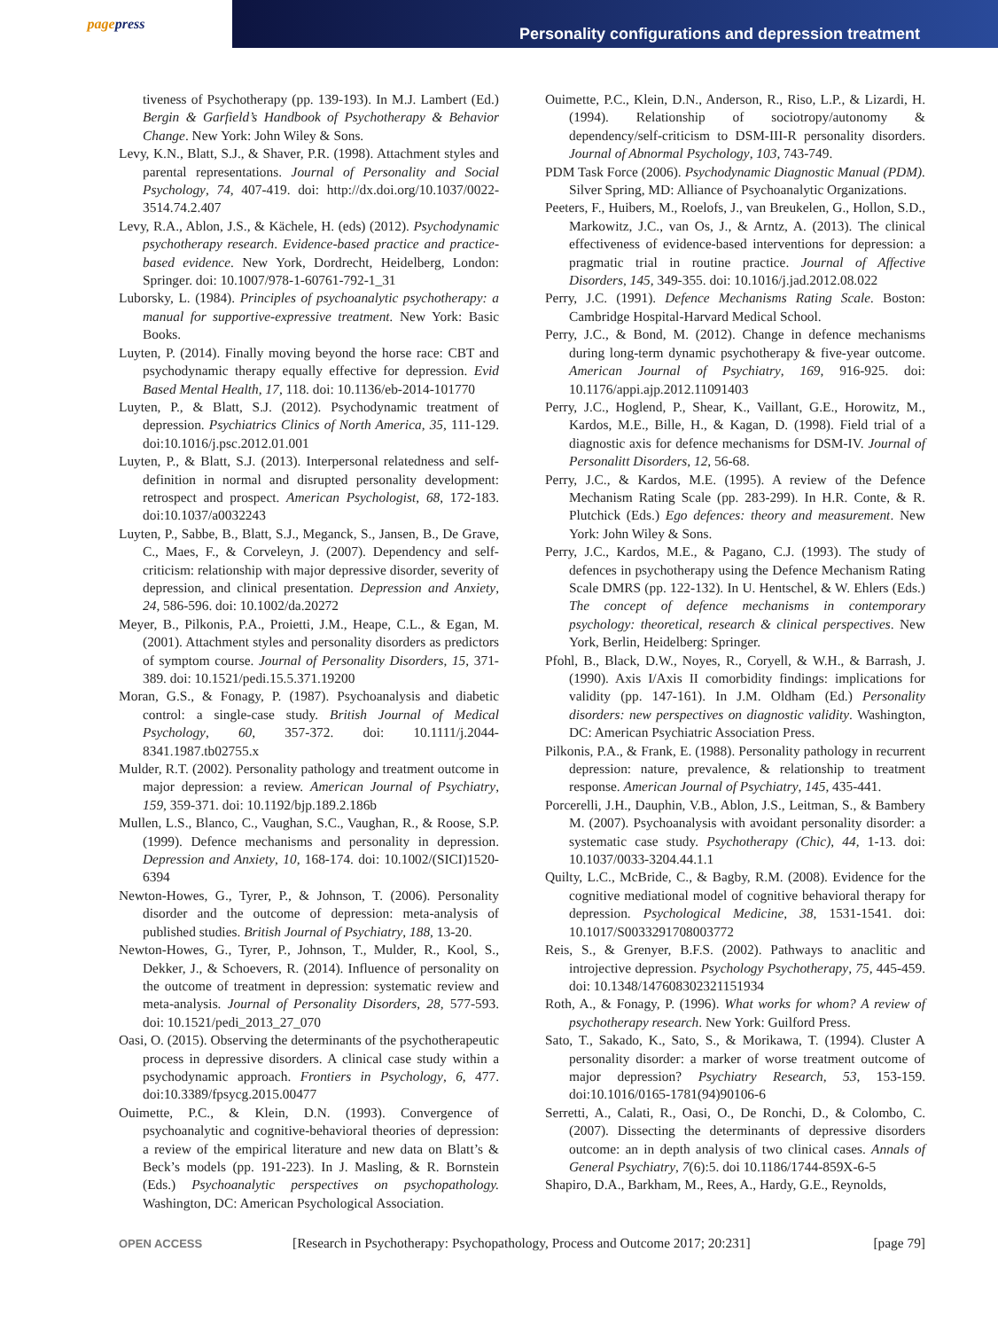page press
Personality configurations and depression treatment
tiveness of Psychotherapy (pp. 139-193). In M.J. Lambert (Ed.) Bergin & Garfield’s Handbook of Psychotherapy & Behavior Change. New York: John Wiley & Sons.
Levy, K.N., Blatt, S.J., & Shaver, P.R. (1998). Attachment styles and parental representations. Journal of Personality and Social Psychology, 74, 407-419. doi: http://dx.doi.org/10.1037/0022-3514.74.2.407
Levy, R.A., Ablon, J.S., & Kächele, H. (eds) (2012). Psychodynamic psychotherapy research. Evidence-based practice and practice-based evidence. New York, Dordrecht, Heidelberg, London: Springer. doi: 10.1007/978-1-60761-792-1_31
Luborsky, L. (1984). Principles of psychoanalytic psychotherapy: a manual for supportive-expressive treatment. New York: Basic Books.
Luyten, P. (2014). Finally moving beyond the horse race: CBT and psychodynamic therapy equally effective for depression. Evid Based Mental Health, 17, 118. doi: 10.1136/eb-2014-101770
Luyten, P., & Blatt, S.J. (2012). Psychodynamic treatment of depression. Psychiatrics Clinics of North America, 35, 111-129. doi:10.1016/j.psc.2012.01.001
Luyten, P., & Blatt, S.J. (2013). Interpersonal relatedness and self-definition in normal and disrupted personality development: retrospect and prospect. American Psychologist, 68, 172-183. doi:10.1037/a0032243
Luyten, P., Sabbe, B., Blatt, S.J., Meganck, S., Jansen, B., De Grave, C., Maes, F., & Corveleyn, J. (2007). Dependency and self-criticism: relationship with major depressive disorder, severity of depression, and clinical presentation. Depression and Anxiety, 24, 586-596. doi: 10.1002/da.20272
Meyer, B., Pilkonis, P.A., Proietti, J.M., Heape, C.L., & Egan, M. (2001). Attachment styles and personality disorders as predictors of symptom course. Journal of Personality Disorders, 15, 371-389. doi: 10.1521/pedi.15.5.371.19200
Moran, G.S., & Fonagy, P. (1987). Psychoanalysis and diabetic control: a single-case study. British Journal of Medical Psychology, 60, 357-372. doi: 10.1111/j.2044-8341.1987.tb02755.x
Mulder, R.T. (2002). Personality pathology and treatment outcome in major depression: a review. American Journal of Psychiatry, 159, 359-371. doi: 10.1192/bjp.189.2.186b
Mullen, L.S., Blanco, C., Vaughan, S.C., Vaughan, R., & Roose, S.P. (1999). Defence mechanisms and personality in depression. Depression and Anxiety, 10, 168-174. doi: 10.1002/(SICI)1520-6394
Newton-Howes, G., Tyrer, P., & Johnson, T. (2006). Personality disorder and the outcome of depression: meta-analysis of published studies. British Journal of Psychiatry, 188, 13-20.
Newton-Howes, G., Tyrer, P., Johnson, T., Mulder, R., Kool, S., Dekker, J., & Schoevers, R. (2014). Influence of personality on the outcome of treatment in depression: systematic review and meta-analysis. Journal of Personality Disorders, 28, 577-593. doi: 10.1521/pedi_2013_27_070
Oasi, O. (2015). Observing the determinants of the psychotherapeutic process in depressive disorders. A clinical case study within a psychodynamic approach. Frontiers in Psychology, 6, 477. doi:10.3389/fpsycg.2015.00477
Ouimette, P.C., & Klein, D.N. (1993). Convergence of psychoanalytic and cognitive-behavioral theories of depression: a review of the empirical literature and new data on Blatt’s & Beck’s models (pp. 191-223). In J. Masling, & R. Bornstein (Eds.) Psychoanalytic perspectives on psychopathology. Washington, DC: American Psychological Association.
Ouimette, P.C., Klein, D.N., Anderson, R., Riso, L.P., & Lizardi, H. (1994). Relationship of sociotropy/autonomy & dependency/self-criticism to DSM-III-R personality disorders. Journal of Abnormal Psychology, 103, 743-749.
PDM Task Force (2006). Psychodynamic Diagnostic Manual (PDM). Silver Spring, MD: Alliance of Psychoanalytic Organizations.
Peeters, F., Huibers, M., Roelofs, J., van Breukelen, G., Hollon, S.D., Markowitz, J.C., van Os, J., & Arntz, A. (2013). The clinical effectiveness of evidence-based interventions for depression: a pragmatic trial in routine practice. Journal of Affective Disorders, 145, 349-355. doi: 10.1016/j.jad.2012.08.022
Perry, J.C. (1991). Defence Mechanisms Rating Scale. Boston: Cambridge Hospital-Harvard Medical School.
Perry, J.C., & Bond, M. (2012). Change in defence mechanisms during long-term dynamic psychotherapy & five-year outcome. American Journal of Psychiatry, 169, 916-925. doi: 10.1176/appi.ajp.2012.11091403
Perry, J.C., Hoglend, P., Shear, K., Vaillant, G.E., Horowitz, M., Kardos, M.E., Bille, H., & Kagan, D. (1998). Field trial of a diagnostic axis for defence mechanisms for DSM-IV. Journal of Personalitt Disorders, 12, 56-68.
Perry, J.C., & Kardos, M.E. (1995). A review of the Defence Mechanism Rating Scale (pp. 283-299). In H.R. Conte, & R. Plutchick (Eds.) Ego defences: theory and measurement. New York: John Wiley & Sons.
Perry, J.C., Kardos, M.E., & Pagano, C.J. (1993). The study of defences in psychotherapy using the Defence Mechanism Rating Scale DMRS (pp. 122-132). In U. Hentschel, & W. Ehlers (Eds.) The concept of defence mechanisms in contemporary psychology: theoretical, research & clinical perspectives. New York, Berlin, Heidelberg: Springer.
Pfohl, B., Black, D.W., Noyes, R., Coryell, & W.H., & Barrash, J. (1990). Axis I/Axis II comorbidity findings: implications for validity (pp. 147-161). In J.M. Oldham (Ed.) Personality disorders: new perspectives on diagnostic validity. Washington, DC: American Psychiatric Association Press.
Pilkonis, P.A., & Frank, E. (1988). Personality pathology in recurrent depression: nature, prevalence, & relationship to treatment response. American Journal of Psychiatry, 145, 435-441.
Porcerelli, J.H., Dauphin, V.B., Ablon, J.S., Leitman, S., & Bambery M. (2007). Psychoanalysis with avoidant personality disorder: a systematic case study. Psychotherapy (Chic), 44, 1-13. doi: 10.1037/0033-3204.44.1.1
Quilty, L.C., McBride, C., & Bagby, R.M. (2008). Evidence for the cognitive mediational model of cognitive behavioral therapy for depression. Psychological Medicine, 38, 1531-1541. doi: 10.1017/S0033291708003772
Reis, S., & Grenyer, B.F.S. (2002). Pathways to anaclitic and introjective depression. Psychology Psychotherapy, 75, 445-459. doi: 10.1348/147608302321151934
Roth, A., & Fonagy, P. (1996). What works for whom? A review of psychotherapy research. New York: Guilford Press.
Sato, T., Sakado, K., Sato, S., & Morikawa, T. (1994). Cluster A personality disorder: a marker of worse treatment outcome of major depression? Psychiatry Research, 53, 153-159. doi:10.1016/0165-1781(94)90106-6
Serretti, A., Calati, R., Oasi, O., De Ronchi, D., & Colombo, C. (2007). Dissecting the determinants of depressive disorders outcome: an in depth analysis of two clinical cases. Annals of General Psychiatry, 7(6):5. doi 10.1186/1744-859X-6-5
Shapiro, D.A., Barkham, M., Rees, A., Hardy, G.E., Reynolds,
OPEN ACCESS
[Research in Psychotherapy: Psychopathology, Process and Outcome 2017; 20:231]
[page 79]